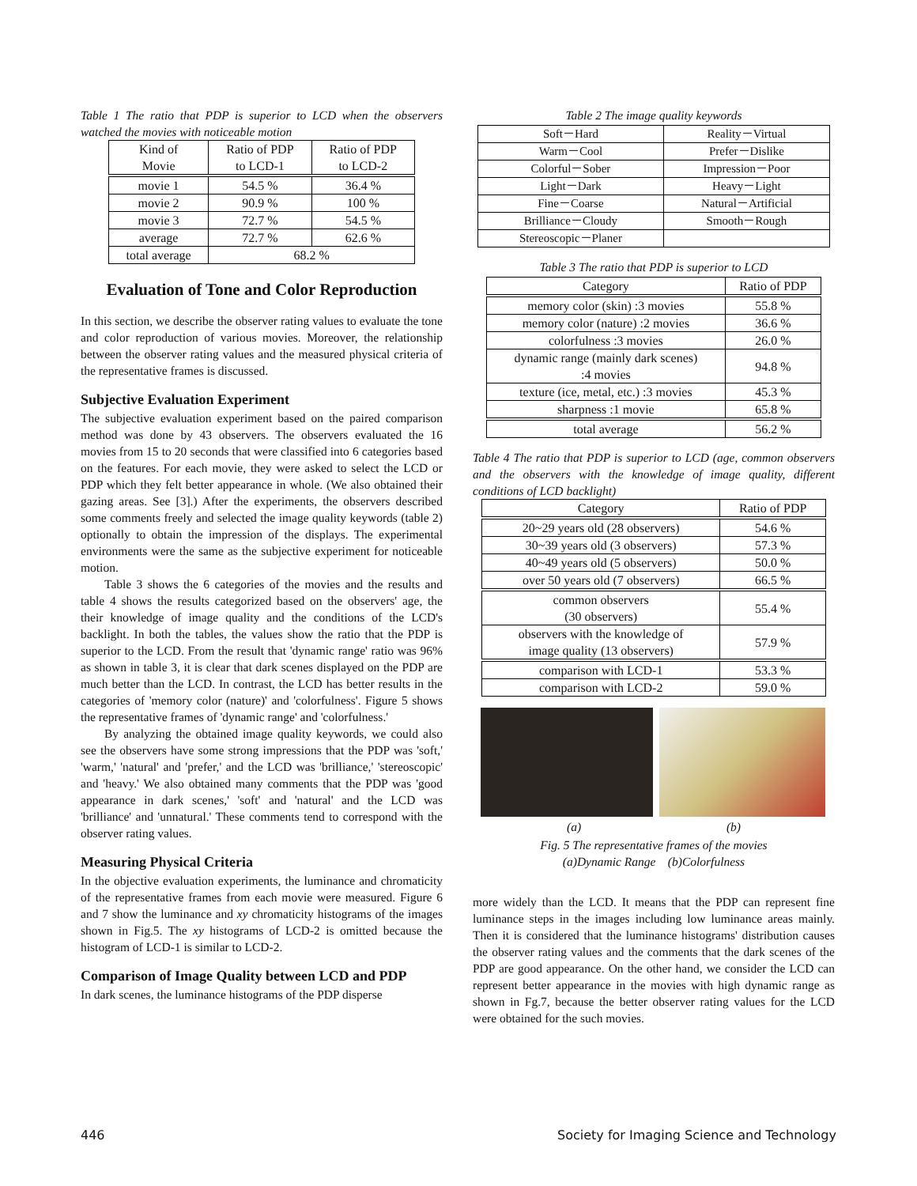Table 1 The ratio that PDP is superior to LCD when the observers watched the movies with noticeable motion
| Kind of Movie | Ratio of PDP to LCD-1 | Ratio of PDP to LCD-2 |
| --- | --- | --- |
| movie 1 | 54.5 % | 36.4 % |
| movie 2 | 90.9 % | 100 % |
| movie 3 | 72.7 % | 54.5 % |
| average | 72.7 % | 62.6 % |
| total average | 68.2 % | |
Evaluation of Tone and Color Reproduction
In this section, we describe the observer rating values to evaluate the tone and color reproduction of various movies. Moreover, the relationship between the observer rating values and the measured physical criteria of the representative frames is discussed.
Subjective Evaluation Experiment
The subjective evaluation experiment based on the paired comparison method was done by 43 observers. The observers evaluated the 16 movies from 15 to 20 seconds that were classified into 6 categories based on the features. For each movie, they were asked to select the LCD or PDP which they felt better appearance in whole. (We also obtained their gazing areas. See [3].) After the experiments, the observers described some comments freely and selected the image quality keywords (table 2) optionally to obtain the impression of the displays. The experimental environments were the same as the subjective experiment for noticeable motion.
Table 3 shows the 6 categories of the movies and the results and table 4 shows the results categorized based on the observers' age, the their knowledge of image quality and the conditions of the LCD's backlight. In both the tables, the values show the ratio that the PDP is superior to the LCD. From the result that 'dynamic range' ratio was 96% as shown in table 3, it is clear that dark scenes displayed on the PDP are much better than the LCD. In contrast, the LCD has better results in the categories of 'memory color (nature)' and 'colorfulness'. Figure 5 shows the representative frames of 'dynamic range' and 'colorfulness.'
By analyzing the obtained image quality keywords, we could also see the observers have some strong impressions that the PDP was 'soft,' 'warm,' 'natural' and 'prefer,' and the LCD was 'brilliance,' 'stereoscopic' and 'heavy.' We also obtained many comments that the PDP was 'good appearance in dark scenes,' 'soft' and 'natural' and the LCD was 'brilliance' and 'unnatural.' These comments tend to correspond with the observer rating values.
Measuring Physical Criteria
In the objective evaluation experiments, the luminance and chromaticity of the representative frames from each movie were measured. Figure 6 and 7 show the luminance and xy chromaticity histograms of the images shown in Fig.5. The xy histograms of LCD-2 is omitted because the histogram of LCD-1 is similar to LCD-2.
Comparison of Image Quality between LCD and PDP
In dark scenes, the luminance histograms of the PDP disperse
Table 2 The image quality keywords
| Soft－Hard | Reality－Virtual |
| Warm－Cool | Prefer－Dislike |
| Colorful－Sober | Impression－Poor |
| Light－Dark | Heavy－Light |
| Fine－Coarse | Natural－Artificial |
| Brilliance－Cloudy | Smooth－Rough |
| Stereoscopic－Planer | |
Table 3 The ratio that PDP is superior to LCD
| Category | Ratio of PDP |
| --- | --- |
| memory color (skin) :3 movies | 55.8 % |
| memory color (nature) :2 movies | 36.6 % |
| colorfulness :3 movies | 26.0 % |
| dynamic range (mainly dark scenes) :4 movies | 94.8 % |
| texture (ice, metal, etc.) :3 movies | 45.3 % |
| sharpness :1 movie | 65.8 % |
| total average | 56.2 % |
Table 4 The ratio that PDP is superior to LCD (age, common observers and the observers with the knowledge of image quality, different conditions of LCD backlight)
| Category | Ratio of PDP |
| --- | --- |
| 20~29 years old (28 observers) | 54.6 % |
| 30~39 years old (3 observers) | 57.3 % |
| 40~49 years old (5 observers) | 50.0 % |
| over 50 years old (7 observers) | 66.5 % |
| common observers (30 observers) | 55.4 % |
| observers with the knowledge of image quality (13 observers) | 57.9 % |
| comparison with LCD-1 | 53.3 % |
| comparison with LCD-2 | 59.0 % |
(a) (b)
Fig. 5 The representative frames of the movies
(a)Dynamic Range (b)Colorfulness
more widely than the LCD. It means that the PDP can represent fine luminance steps in the images including low luminance areas mainly. Then it is considered that the luminance histograms' distribution causes the observer rating values and the comments that the dark scenes of the PDP are good appearance. On the other hand, we consider the LCD can represent better appearance in the movies with high dynamic range as shown in Fg.7, because the better observer rating values for the LCD were obtained for the such movies.
446 Society for Imaging Science and Technology